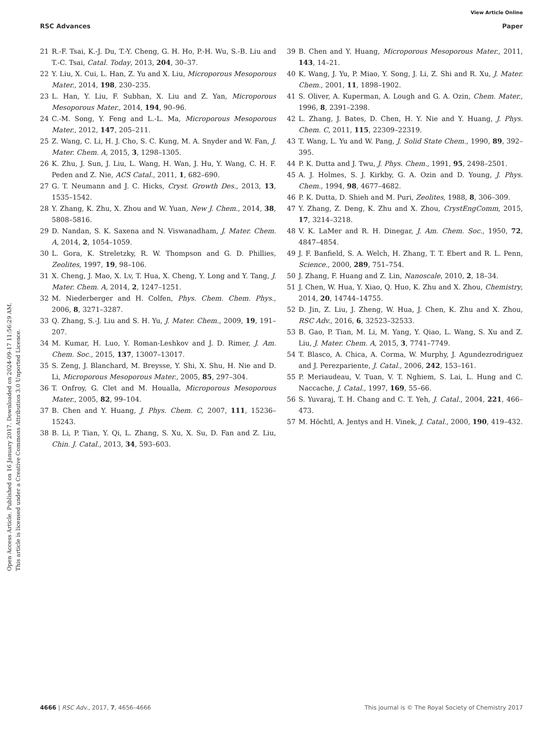View Article Online
RSC Advances Paper
Open Access Article. Published on 16 January 2017. Downloaded on 2024-09-17 11:56:29 AM.
This article is licensed under a Creative Commons Attribution 3.0 Unported Licence.
21 R.-F. Tsai, K.-J. Du, T.-Y. Cheng, G. H. Ho, P.-H. Wu, S.-B. Liu and T.-C. Tsai, Catal. Today, 2013, 204, 30–37.
22 Y. Liu, X. Cui, L. Han, Z. Yu and X. Liu, Microporous Mesoporous Mater., 2014, 198, 230–235.
23 L. Han, Y. Liu, F. Subhan, X. Liu and Z. Yan, Microporous Mesoporous Mater., 2014, 194, 90–96.
24 C.-M. Song, Y. Feng and L.-L. Ma, Microporous Mesoporous Mater., 2012, 147, 205–211.
25 Z. Wang, C. Li, H. J. Cho, S. C. Kung, M. A. Snyder and W. Fan, J. Mater. Chem. A, 2015, 3, 1298–1305.
26 K. Zhu, J. Sun, J. Liu, L. Wang, H. Wan, J. Hu, Y. Wang, C. H. F. Peden and Z. Nie, ACS Catal., 2011, 1, 682–690.
27 G. T. Neumann and J. C. Hicks, Cryst. Growth Des., 2013, 13, 1535–1542.
28 Y. Zhang, K. Zhu, X. Zhou and W. Yuan, New J. Chem., 2014, 38, 5808–5816.
29 D. Nandan, S. K. Saxena and N. Viswanadham, J. Mater. Chem. A, 2014, 2, 1054–1059.
30 L. Gora, K. Streletzky, R. W. Thompson and G. D. Phillies, Zeolites, 1997, 19, 98–106.
31 X. Cheng, J. Mao, X. Lv, T. Hua, X. Cheng, Y. Long and Y. Tang, J. Mater. Chem. A, 2014, 2, 1247–1251.
32 M. Niederberger and H. Colfen, Phys. Chem. Chem. Phys., 2006, 8, 3271–3287.
33 Q. Zhang, S.-J. Liu and S. H. Yu, J. Mater. Chem., 2009, 19, 191–207.
34 M. Kumar, H. Luo, Y. Roman-Leshkov and J. D. Rimer, J. Am. Chem. Soc., 2015, 137, 13007–13017.
35 S. Zeng, J. Blanchard, M. Breysse, Y. Shi, X. Shu, H. Nie and D. Li, Microporous Mesoporous Mater., 2005, 85, 297–304.
36 T. Onfroy, G. Clet and M. Houalla, Microporous Mesoporous Mater., 2005, 82, 99–104.
37 B. Chen and Y. Huang, J. Phys. Chem. C, 2007, 111, 15236–15243.
38 B. Li, P. Tian, Y. Qi, L. Zhang, S. Xu, X. Su, D. Fan and Z. Liu, Chin. J. Catal., 2013, 34, 593–603.
39 B. Chen and Y. Huang, Microporous Mesoporous Mater., 2011, 143, 14–21.
40 K. Wang, J. Yu, P. Miao, Y. Song, J. Li, Z. Shi and R. Xu, J. Mater. Chem., 2001, 11, 1898–1902.
41 S. Oliver, A. Kuperman, A. Lough and G. A. Ozin, Chem. Mater., 1996, 8, 2391–2398.
42 L. Zhang, J. Bates, D. Chen, H. Y. Nie and Y. Huang, J. Phys. Chem. C, 2011, 115, 22309–22319.
43 T. Wang, L. Yu and W. Pang, J. Solid State Chem., 1990, 89, 392–395.
44 P. K. Dutta and J. Twu, J. Phys. Chem., 1991, 95, 2498–2501.
45 A. J. Holmes, S. J. Kirkby, G. A. Ozin and D. Young, J. Phys. Chem., 1994, 98, 4677–4682.
46 P. K. Dutta, D. Shieh and M. Puri, Zeolites, 1988, 8, 306–309.
47 Y. Zhang, Z. Deng, K. Zhu and X. Zhou, CrystEngComm, 2015, 17, 3214–3218.
48 V. K. LaMer and R. H. Dinegar, J. Am. Chem. Soc., 1950, 72, 4847–4854.
49 J. F. Banfield, S. A. Welch, H. Zhang, T. T. Ebert and R. L. Penn, Science., 2000, 289, 751–754.
50 J. Zhang, F. Huang and Z. Lin, Nanoscale, 2010, 2, 18–34.
51 J. Chen, W. Hua, Y. Xiao, Q. Huo, K. Zhu and X. Zhou, Chemistry, 2014, 20, 14744–14755.
52 D. Jin, Z. Liu, J. Zheng, W. Hua, J. Chen, K. Zhu and X. Zhou, RSC Adv., 2016, 6, 32523–32533.
53 B. Gao, P. Tian, M. Li, M. Yang, Y. Qiao, L. Wang, S. Xu and Z. Liu, J. Mater. Chem. A, 2015, 3, 7741–7749.
54 T. Blasco, A. Chica, A. Corma, W. Murphy, J. Agundezrodriguez and J. Perezpariente, J. Catal., 2006, 242, 153–161.
55 P. Meriaudeau, V. Tuan, V. T. Nghiem, S. Lai, L. Hung and C. Naccache, J. Catal., 1997, 169, 55–66.
56 S. Yuvaraj, T. H. Chang and C. T. Yeh, J. Catal., 2004, 221, 466–473.
57 M. Höchtl, A. Jentys and H. Vinek, J. Catal., 2000, 190, 419–432.
4666 | RSC Adv., 2017, 7, 4656–4666 This journal is © The Royal Society of Chemistry 2017